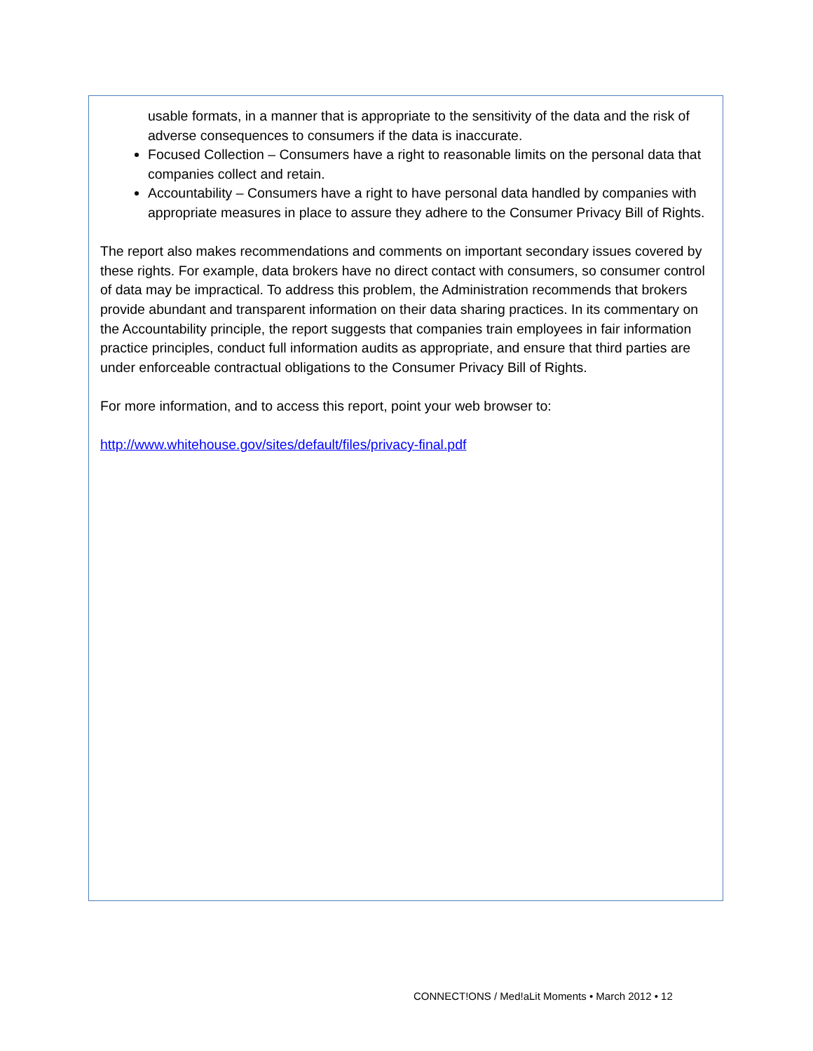usable formats, in a manner that is appropriate to the sensitivity of the data and the risk of adverse consequences to consumers if the data is inaccurate.
Focused Collection – Consumers have a right to reasonable limits on the personal data that companies collect and retain.
Accountability – Consumers have a right to have personal data handled by companies with appropriate measures in place to assure they adhere to the Consumer Privacy Bill of Rights.
The report also makes recommendations and comments on important secondary issues covered by these rights. For example, data brokers have no direct contact with consumers, so consumer control of data may be impractical. To address this problem, the Administration recommends that brokers provide abundant and transparent information on their data sharing practices. In its commentary on the Accountability principle, the report suggests that companies train employees in fair information practice principles, conduct full information audits as appropriate, and ensure that third parties are under enforceable contractual obligations to the Consumer Privacy Bill of Rights.
For more information, and to access this report, point your web browser to:
http://www.whitehouse.gov/sites/default/files/privacy-final.pdf
CONNECT!ONS / Med!aLit Moments • March 2012 • 12